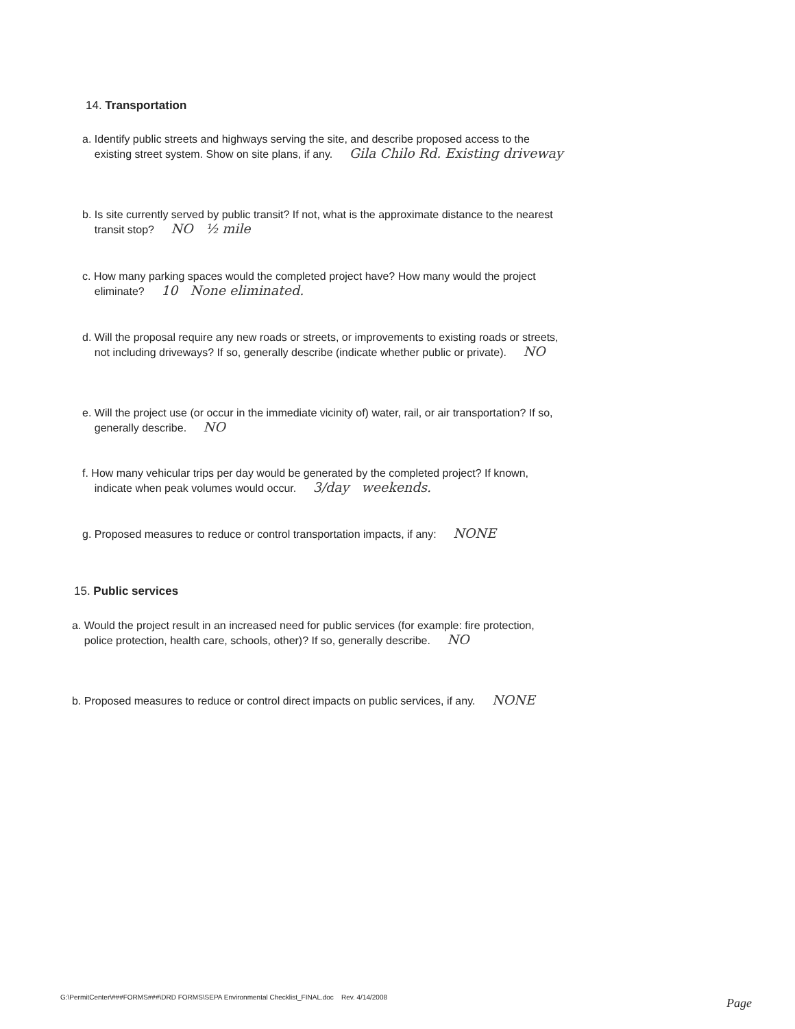14. Transportation
a. Identify public streets and highways serving the site, and describe proposed access to the
existing street system. Show on site plans, if any. Gila Chilo Rd. Existing driveway
b. Is site currently served by public transit? If not, what is the approximate distance to the nearest
transit stop? NO ½ mile
c. How many parking spaces would the completed project have? How many would the project
eliminate? 10 None eliminated.
d. Will the proposal require any new roads or streets, or improvements to existing roads or streets,
not including driveways? If so, generally describe (indicate whether public or private). NO
e. Will the project use (or occur in the immediate vicinity of) water, rail, or air transportation? If so,
generally describe. NO
f. How many vehicular trips per day would be generated by the completed project? If known,
indicate when peak volumes would occur. 3/day weekends.
g. Proposed measures to reduce or control transportation impacts, if any: NONE
15. Public services
a. Would the project result in an increased need for public services (for example: fire protection,
police protection, health care, schools, other)? If so, generally describe. NO
b. Proposed measures to reduce or control direct impacts on public services, if any. NONE
G:\PermitCenter\###FORMS###\DRD FORMS\SEPA Environmental Checklist_FINAL.doc Rev. 4/14/2008
Page